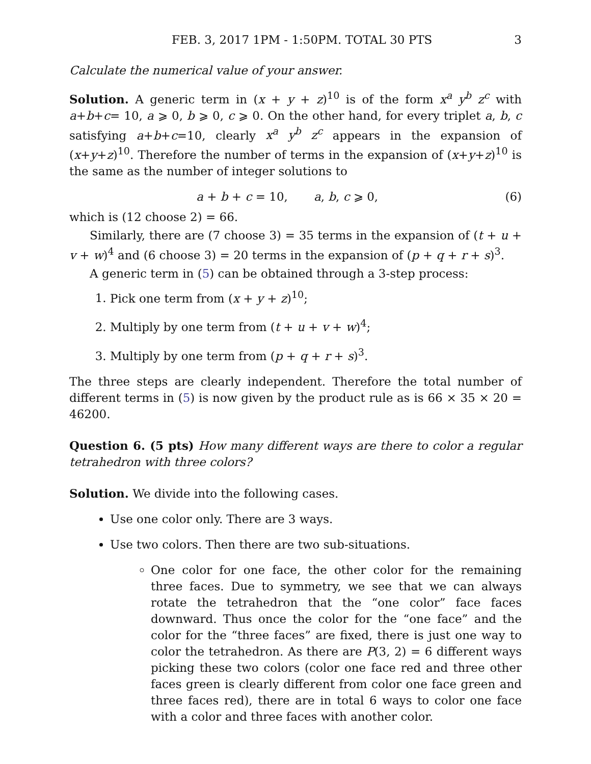FEB. 3, 2017 1PM - 1:50PM. TOTAL 30 PTS 3
Calculate the numerical value of your answer.
Solution. A generic term in (x + y + z)<sup>10</sup> is of the form x<sup>a</sup> y<sup>b</sup> z<sup>c</sup> with a+b+c= 10, a ⩾ 0, b ⩾ 0, c ⩾ 0. On the other hand, for every triplet a, b, c satisfying a+b+c=10, clearly x<sup>a</sup> y<sup>b</sup> z<sup>c</sup> appears in the expansion of (x+y+z)<sup>10</sup>. Therefore the number of terms in the expansion of (x+y+z)<sup>10</sup> is the same as the number of integer solutions to
a + b + c = 10, a, b, c ⩾ 0, (6)
which is (12 choose 2) = 66.
Similarly, there are (7 choose 3) = 35 terms in the expansion of (t + u + v + w)<sup>4</sup> and (6 choose 3) = 20 terms in the expansion of (p + q + r + s)<sup>3</sup>.
A generic term in (5) can be obtained through a 3-step process:
1. Pick one term from (x + y + z)<sup>10</sup>;
2. Multiply by one term from (t + u + v + w)<sup>4</sup>;
3. Multiply by one term from (p + q + r + s)<sup>3</sup>.
The three steps are clearly independent. Therefore the total number of different terms in (5) is now given by the product rule as is 66 × 35 × 20 = 46200.
Question 6. (5 pts) How many different ways are there to color a regular tetrahedron with three colors?
Solution. We divide into the following cases.
Use one color only. There are 3 ways.
Use two colors. Then there are two sub-situations.
One color for one face, the other color for the remaining three faces. Due to symmetry, we see that we can always rotate the tetrahedron that the “one color” face faces downward. Thus once the color for the “one face” and the color for the “three faces” are fixed, there is just one way to color the tetrahedron. As there are P(3, 2) = 6 different ways picking these two colors (color one face red and three other faces green is clearly different from color one face green and three faces red), there are in total 6 ways to color one face with a color and three faces with another color.